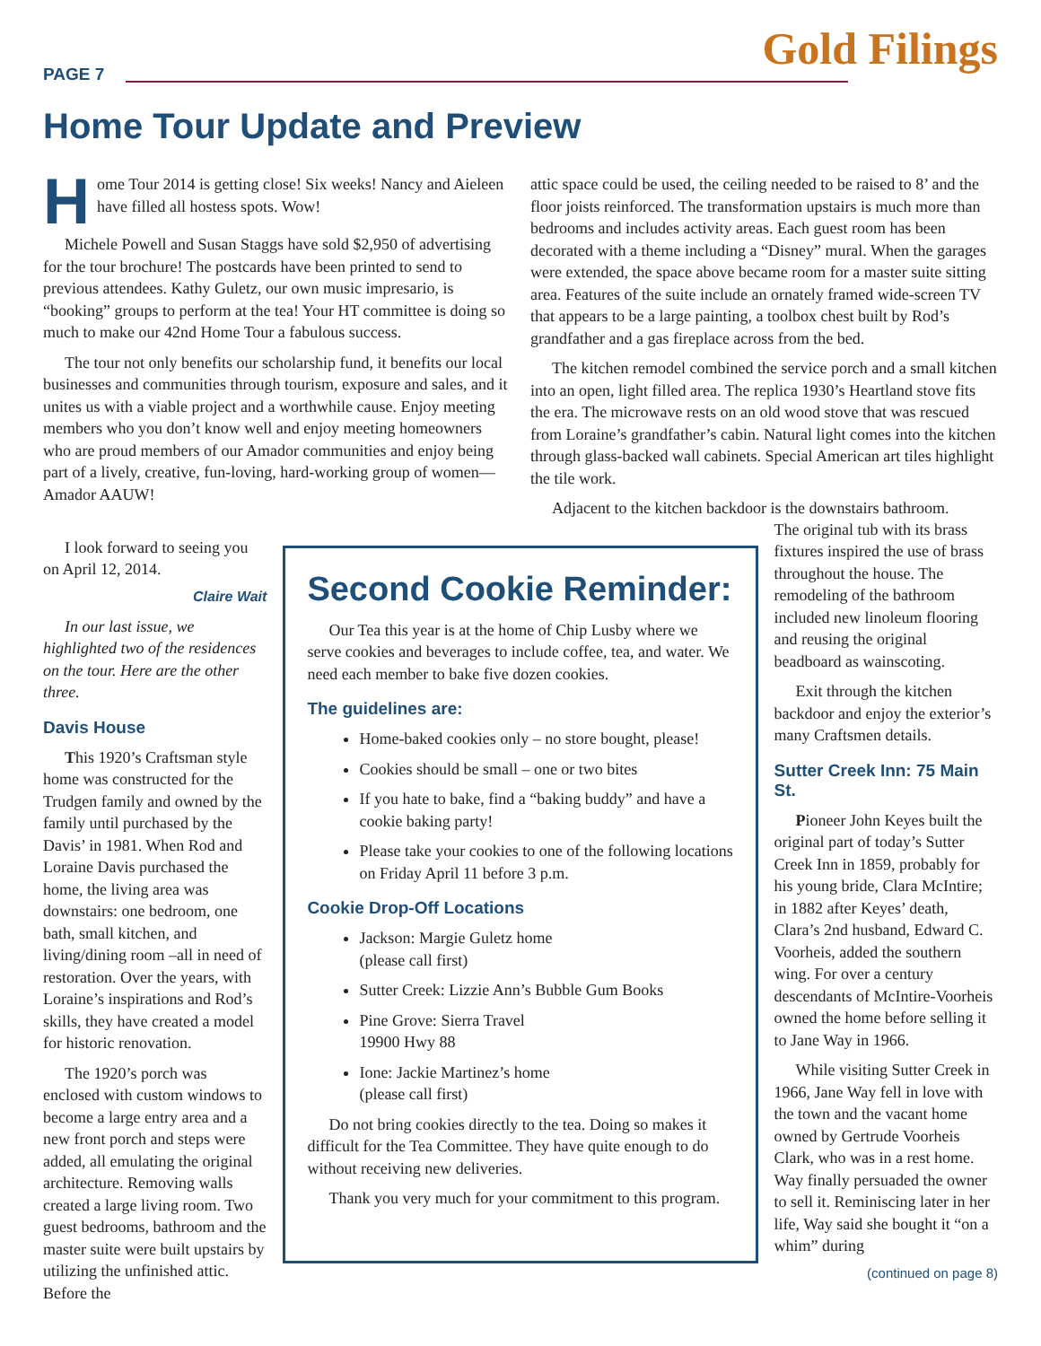PAGE 7 Gold Filings
Home Tour Update and Preview
Home Tour 2014 is getting close! Six weeks! Nancy and Aieleen have filled all hostess spots. Wow!
Michele Powell and Susan Staggs have sold $2,950 of advertising for the tour brochure! The postcards have been printed to send to previous attendees. Kathy Guletz, our own music impresario, is “booking” groups to perform at the tea! Your HT committee is doing so much to make our 42nd Home Tour a fabulous success.
The tour not only benefits our scholarship fund, it benefits our local businesses and communities through tourism, exposure and sales, and it unites us with a viable project and a worthwhile cause. Enjoy meeting members who you don’t know well and enjoy meeting homeowners who are proud members of our Amador communities and enjoy being part of a lively, creative, fun-loving, hard-working group of women—Amador AAUW!
attic space could be used, the ceiling needed to be raised to 8’ and the floor joists reinforced. The transformation upstairs is much more than bedrooms and includes activity areas. Each guest room has been decorated with a theme including a “Disney” mural. When the garages were extended, the space above became room for a master suite sitting area. Features of the suite include an ornately framed wide-screen TV that appears to be a large painting, a toolbox chest built by Rod’s grandfather and a gas fireplace across from the bed.
The kitchen remodel combined the service porch and a small kitchen into an open, light filled area. The replica 1930’s Heartland stove fits the era. The microwave rests on an old wood stove that was rescued from Loraine’s grandfather’s cabin. Natural light comes into the kitchen through glass-backed wall cabinets. Special American art tiles highlight the tile work.
Adjacent to the kitchen backdoor is the downstairs bathroom.
I look forward to seeing you on April 12, 2014.
Claire Wait
In our last issue, we highlighted two of the residences on the tour. Here are the other three.
Davis House
This 1920’s Craftsman style home was constructed for the Trudgen family and owned by the family until purchased by the Davis’ in 1981. When Rod and Loraine Davis purchased the home, the living area was downstairs: one bedroom, one bath, small kitchen, and living/dining room –all in need of restoration. Over the years, with Loraine’s inspirations and Rod’s skills, they have created a model for historic renovation.
The 1920’s porch was enclosed with custom windows to become a large entry area and a new front porch and steps were added, all emulating the original architecture. Removing walls created a large living room. Two guest bedrooms, bathroom and the master suite were built upstairs by utilizing the unfinished attic. Before the
Second Cookie Reminder:
Our Tea this year is at the home of Chip Lusby where we serve cookies and beverages to include coffee, tea, and water. We need each member to bake five dozen cookies.
The guidelines are:
Home-baked cookies only – no store bought, please!
Cookies should be small – one or two bites
If you hate to bake, find a “baking buddy” and have a cookie baking party!
Please take your cookies to one of the following locations on Friday April 11 before 3 p.m.
Cookie Drop-Off Locations
Jackson: Margie Guletz home
(please call first)
Sutter Creek: Lizzie Ann’s Bubble Gum Books
Pine Grove: Sierra Travel
19900 Hwy 88
Ione: Jackie Martinez’s home
(please call first)
Do not bring cookies directly to the tea. Doing so makes it difficult for the Tea Committee. They have quite enough to do without receiving new deliveries.
Thank you very much for your commitment to this program.
The original tub with its brass fixtures inspired the use of brass throughout the house. The remodeling of the bathroom included new linoleum flooring and reusing the original beadboard as wainscoting.
Exit through the kitchen backdoor and enjoy the exterior’s many Craftsmen details.
Sutter Creek Inn: 75 Main St.
Pioneer John Keyes built the original part of today’s Sutter Creek Inn in 1859, probably for his young bride, Clara McIntire; in 1882 after Keyes’ death, Clara’s 2nd husband, Edward C. Voorheis, added the southern wing. For over a century descendants of McIntire-Voorheis owned the home before selling it to Jane Way in 1966.
While visiting Sutter Creek in 1966, Jane Way fell in love with the town and the vacant home owned by Gertrude Voorheis Clark, who was in a rest home. Way finally persuaded the owner to sell it. Reminiscing later in her life, Way said she bought it “on a whim” during
(continued on page 8)